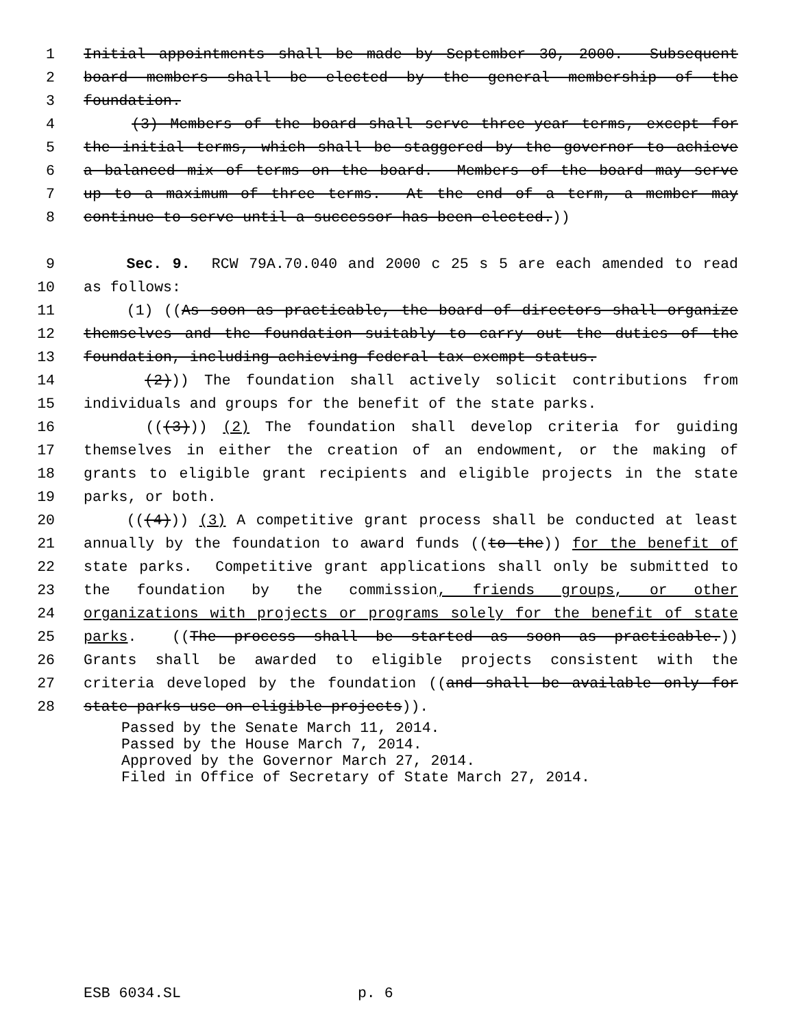1 Initial appointments shall be made by September 30, 2000. Subsequent
2 board members shall be elected by the general membership of the
3 foundation.
4 (3) Members of the board shall serve three-year terms, except for
5 the initial terms, which shall be staggered by the governor to achieve
6 a balanced mix of terms on the board. Members of the board may serve
7 up to a maximum of three terms. At the end of a term, a member may
8 continue to serve until a successor has been elected.))
9 Sec. 9. RCW 79A.70.040 and 2000 c 25 s 5 are each amended to read
10 as follows:
11 (1) ((As soon as practicable, the board of directors shall organize
12 themselves and the foundation suitably to carry out the duties of the
13 foundation, including achieving federal tax-exempt status.
14 (2))) The foundation shall actively solicit contributions from
15 individuals and groups for the benefit of the state parks.
16 (((3))) (2) The foundation shall develop criteria for guiding
17 themselves in either the creation of an endowment, or the making of
18 grants to eligible grant recipients and eligible projects in the state
19 parks, or both.
20 (((4))) (3) A competitive grant process shall be conducted at least
21 annually by the foundation to award funds ((to the)) for the benefit of
22 state parks. Competitive grant applications shall only be submitted to
23 the foundation by the commission, friends groups, or other
24 organizations with projects or programs solely for the benefit of state
25 parks. ((The process shall be started as soon as practicable.))
26 Grants shall be awarded to eligible projects consistent with the
27 criteria developed by the foundation ((and shall be available only for
28 state parks use on eligible projects)).
Passed by the Senate March 11, 2014. Passed by the House March 7, 2014. Approved by the Governor March 27, 2014. Filed in Office of Secretary of State March 27, 2014.
ESB 6034.SL p. 6